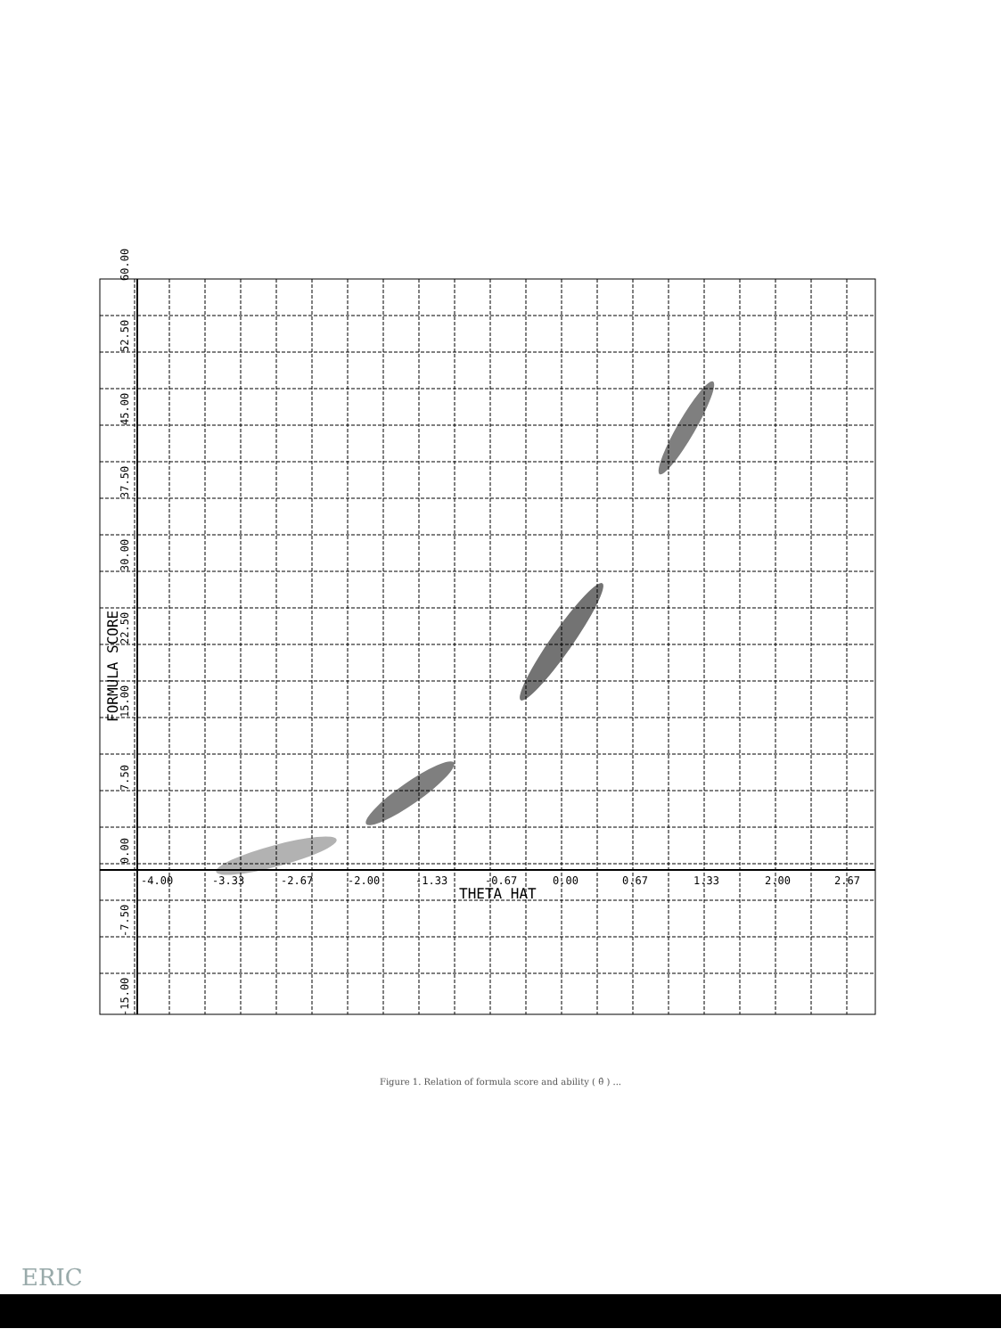-4.00
-3.33
-2.67
-2.00
-1.33
-0.67
0.00
0.67
1.33
2.00
2.67
THETA HAT
60.00
52.50
45.00
37.50
30.00
22.50
15.00
7.50
0.00
-7.50
-15.00
FORMULA SCORE
Figure 1. Relation of formula score and ability ( θ̂ ) ...
ERIC